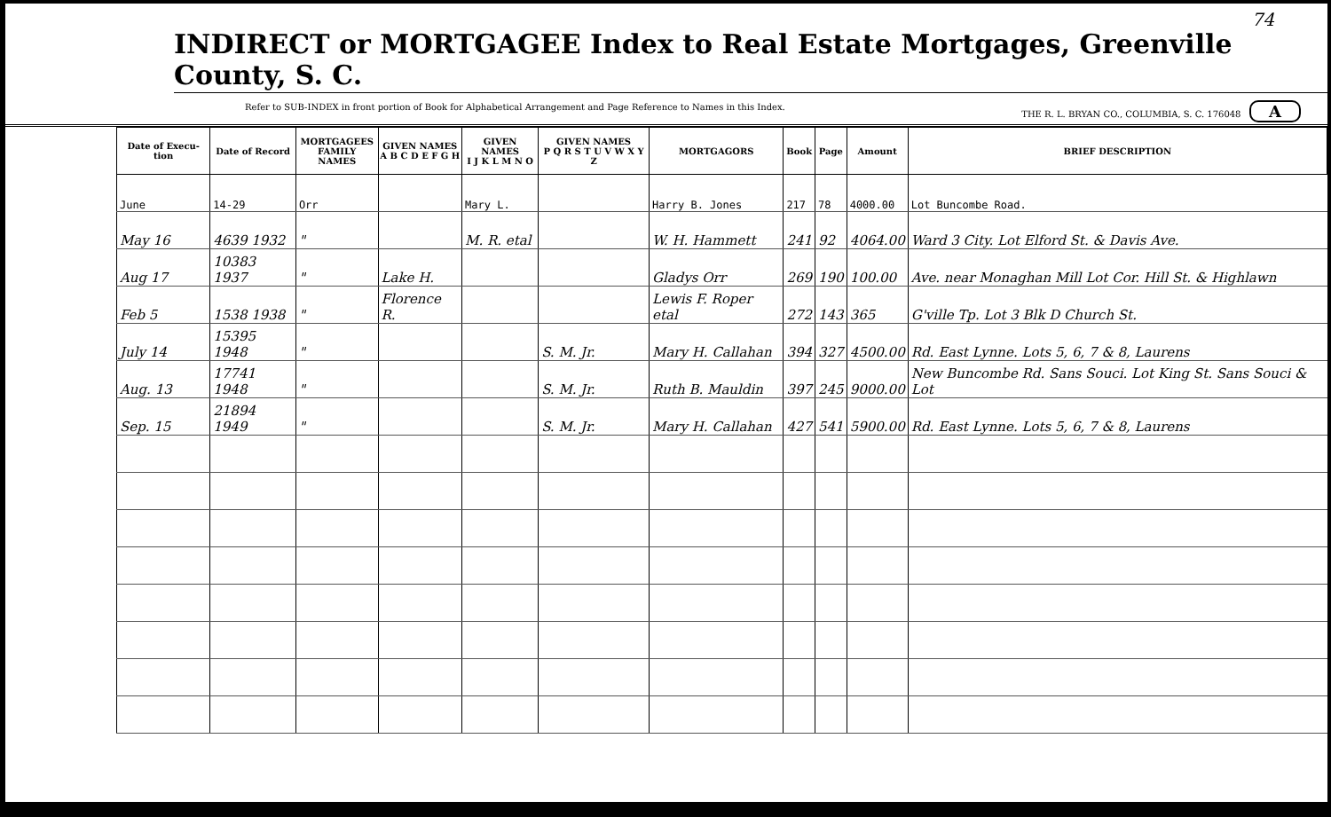74
INDIRECT or MORTGAGEE Index to Real Estate Mortgages, Greenville County, S. C.
Refer to SUB-INDEX in front portion of Book for Alphabetical Arrangement and Page Reference to Names in this Index. THE R. L. BRYAN CO., COLUMBIA, S. C. 176048 A
| Date of Execu-tion | Date of Record | MORTGAGEES FAMILY NAMES | GIVEN NAMES A B C D E F G H | GIVEN NAMES I J K L M N O | GIVEN NAMES P Q R S T U V W X Y Z | MORTGAGORS | Book | Page | Amount | BRIEF DESCRIPTION |
| --- | --- | --- | --- | --- | --- | --- | --- | --- | --- | --- |
| June | 14-29 | Orr | | Mary L. | | Harry B. Jones | 217 | 78 | 4000.00 | Lot Buncombe Road. |
| May 16 | 4639 1932 | " | | M. R. etal | | W. H. Hammett | 241 | 92 | 4064.00 | Ward 3 City. Lot Elford St. & Davis Ave. |
| Aug 17 | 10383 1937 | " | Lake H. | | | Gladys Orr | 269 | 190 | 100.00 | Ave. near Monaghan Mill Lot Cor. Hill St. & Highlawn |
| Feb 5 | 1538 1938 | " | Florence R. | | | Lewis F. Roper etal | 272 | 143 | 365 | G'ville Tp. Lot 3 Blk D Church St. |
| July 14 | 15395 1948 | " | | | S. M. Jr. | Mary H. Callahan | 394 | 327 | 4500.00 | Rd. East Lynne. Lots 5, 6, 7 & 8, Laurens |
| Aug. 13 | 17741 1948 | " | | | S. M. Jr. | Ruth B. Mauldin | 397 | 245 | 9000.00 | New Buncombe Rd. Sans Souci. Lot King St. Sans Souci & Lot |
| Sep. 15 | 21894 1949 | " | | | S. M. Jr. | Mary H. Callahan | 427 | 541 | 5900.00 | Rd. East Lynne. Lots 5, 6, 7 & 8, Laurens |